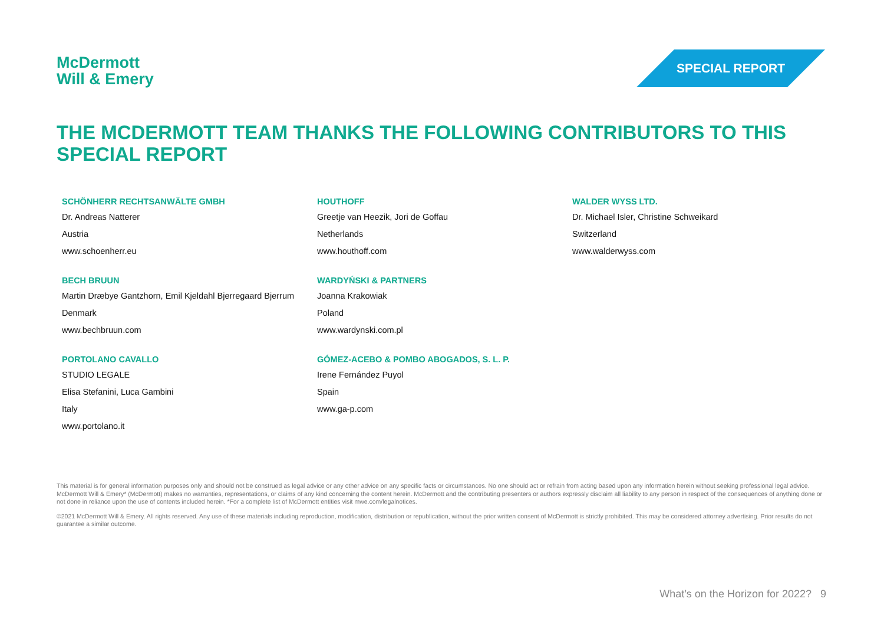McDermott
Will & Emery
SPECIAL REPORT
THE MCDERMOTT TEAM THANKS THE FOLLOWING CONTRIBUTORS TO THIS SPECIAL REPORT
SCHÖNHERR RECHTSANWÄLTE GMBH
Dr. Andreas Natterer
Austria
www.schoenherr.eu
HOUTHOFF
Greetje van Heezik, Jori de Goffau
Netherlands
www.houthoff.com
WALDER WYSS LTD.
Dr. Michael Isler, Christine Schweikard
Switzerland
www.walderwyss.com
BECH BRUUN
Martin Dræbye Gantzhorn, Emil Kjeldahl Bjerregaard Bjerrum
Denmark
www.bechbruun.com
WARDYŃSKI & PARTNERS
Joanna Krakowiak
Poland
www.wardynski.com.pl
PORTOLANO CAVALLO
STUDIO LEGALE
Elisa Stefanini, Luca Gambini
Italy
www.portolano.it
GÓMEZ-ACEBO & POMBO ABOGADOS, S. L. P.
Irene Fernández Puyol
Spain
www.ga-p.com
This material is for general information purposes only and should not be construed as legal advice or any other advice on any specific facts or circumstances. No one should act or refrain from acting based upon any information herein without seeking professional legal advice. McDermott Will & Emery* (McDermott) makes no warranties, representations, or claims of any kind concerning the content herein. McDermott and the contributing presenters or authors expressly disclaim all liability to any person in respect of the consequences of anything done or not done in reliance upon the use of contents included herein. *For a complete list of McDermott entities visit mwe.com/legalnotices.
©2021 McDermott Will & Emery. All rights reserved. Any use of these materials including reproduction, modification, distribution or republication, without the prior written consent of McDermott is strictly prohibited. This may be considered attorney advertising. Prior results do not guarantee a similar outcome.
What’s on the Horizon for 2022? 9